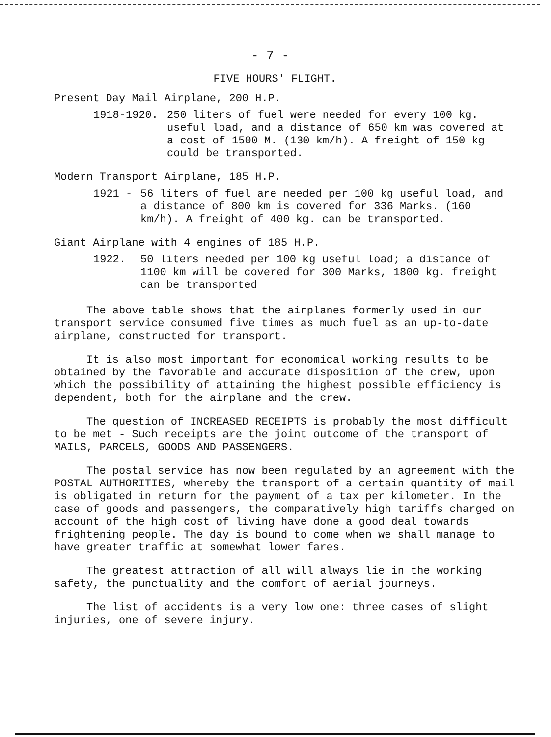- 7 -
FIVE HOURS' FLIGHT.
Present Day Mail Airplane, 200 H.P.
1918-1920. 250 liters of fuel were needed for every 100 kg. useful load, and a distance of 650 km was covered at a cost of 1500 M. (130 km/h). A freight of 150 kg could be transported.
Modern Transport Airplane, 185 H.P.
1921 - 56 liters of fuel are needed per 100 kg useful load, and a distance of 800 km is covered for 336 Marks. (160 km/h). A freight of 400 kg. can be transported.
Giant Airplane with 4 engines of 185 H.P.
1922. 50 liters needed per 100 kg useful load; a distance of 1100 km will be covered for 300 Marks, 1800 kg. freight can be transported
The above table shows that the airplanes formerly used in our transport service consumed five times as much fuel as an up-to-date airplane, constructed for transport.
It is also most important for economical working results to be obtained by the favorable and accurate disposition of the crew, upon which the possibility of attaining the highest possible efficiency is dependent, both for the airplane and the crew.
The question of INCREASED RECEIPTS is probably the most difficult to be met - Such receipts are the joint outcome of the transport of MAILS, PARCELS, GOODS AND PASSENGERS.
The postal service has now been regulated by an agreement with the POSTAL AUTHORITIES, whereby the transport of a certain quantity of mail is obligated in return for the payment of a tax per kilometer. In the case of goods and passengers, the comparatively high tariffs charged on account of the high cost of living have done a good deal towards frightening people. The day is bound to come when we shall manage to have greater traffic at somewhat lower fares.
The greatest attraction of all will always lie in the working safety, the punctuality and the comfort of aerial journeys.
The list of accidents is a very low one: three cases of slight injuries, one of severe injury.